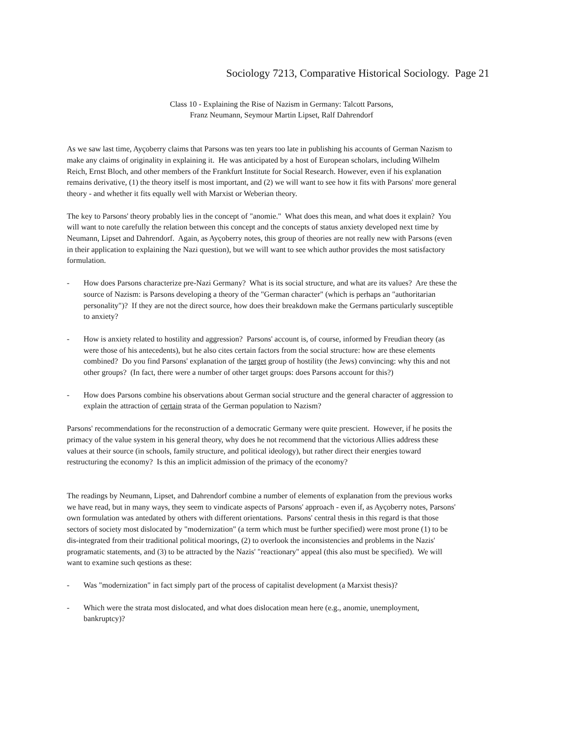Sociology 7213, Comparative Historical Sociology. Page 21
Class 10 - Explaining the Rise of Nazism in Germany: Talcott Parsons,
Franz Neumann, Seymour Martin Lipset, Ralf Dahrendorf
As we saw last time, Ayçoberry claims that Parsons was ten years too late in publishing his accounts of German Nazism to make any claims of originality in explaining it. He was anticipated by a host of European scholars, including Wilhelm Reich, Ernst Bloch, and other members of the Frankfurt Institute for Social Research. However, even if his explanation remains derivative, (1) the theory itself is most important, and (2) we will want to see how it fits with Parsons' more general theory - and whether it fits equally well with Marxist or Weberian theory.
The key to Parsons' theory probably lies in the concept of "anomie." What does this mean, and what does it explain? You will want to note carefully the relation between this concept and the concepts of status anxiety developed next time by Neumann, Lipset and Dahrendorf. Again, as Ayçoberry notes, this group of theories are not really new with Parsons (even in their application to explaining the Nazi question), but we will want to see which author provides the most satisfactory formulation.
- How does Parsons characterize pre-Nazi Germany? What is its social structure, and what are its values? Are these the source of Nazism: is Parsons developing a theory of the "German character" (which is perhaps an "authoritarian personality")? If they are not the direct source, how does their breakdown make the Germans particularly susceptible to anxiety?
- How is anxiety related to hostility and aggression? Parsons' account is, of course, informed by Freudian theory (as were those of his antecedents), but he also cites certain factors from the social structure: how are these elements combined? Do you find Parsons' explanation of the target group of hostility (the Jews) convincing: why this and not other groups? (In fact, there were a number of other target groups: does Parsons account for this?)
- How does Parsons combine his observations about German social structure and the general character of aggression to explain the attraction of certain strata of the German population to Nazism?
Parsons' recommendations for the reconstruction of a democratic Germany were quite prescient. However, if he posits the primacy of the value system in his general theory, why does he not recommend that the victorious Allies address these values at their source (in schools, family structure, and political ideology), but rather direct their energies toward restructuring the economy? Is this an implicit admission of the primacy of the economy?
The readings by Neumann, Lipset, and Dahrendorf combine a number of elements of explanation from the previous works we have read, but in many ways, they seem to vindicate aspects of Parsons' approach - even if, as Ayçoberry notes, Parsons' own formulation was antedated by others with different orientations. Parsons' central thesis in this regard is that those sectors of society most dislocated by "modernization" (a term which must be further specified) were most prone (1) to be dis-integrated from their traditional political moorings, (2) to overlook the inconsistencies and problems in the Nazis' programatic statements, and (3) to be attracted by the Nazis' "reactionary" appeal (this also must be specified). We will want to examine such qestions as these:
- Was "modernization" in fact simply part of the process of capitalist development (a Marxist thesis)?
- Which were the strata most dislocated, and what does dislocation mean here (e.g., anomie, unemployment, bankruptcy)?